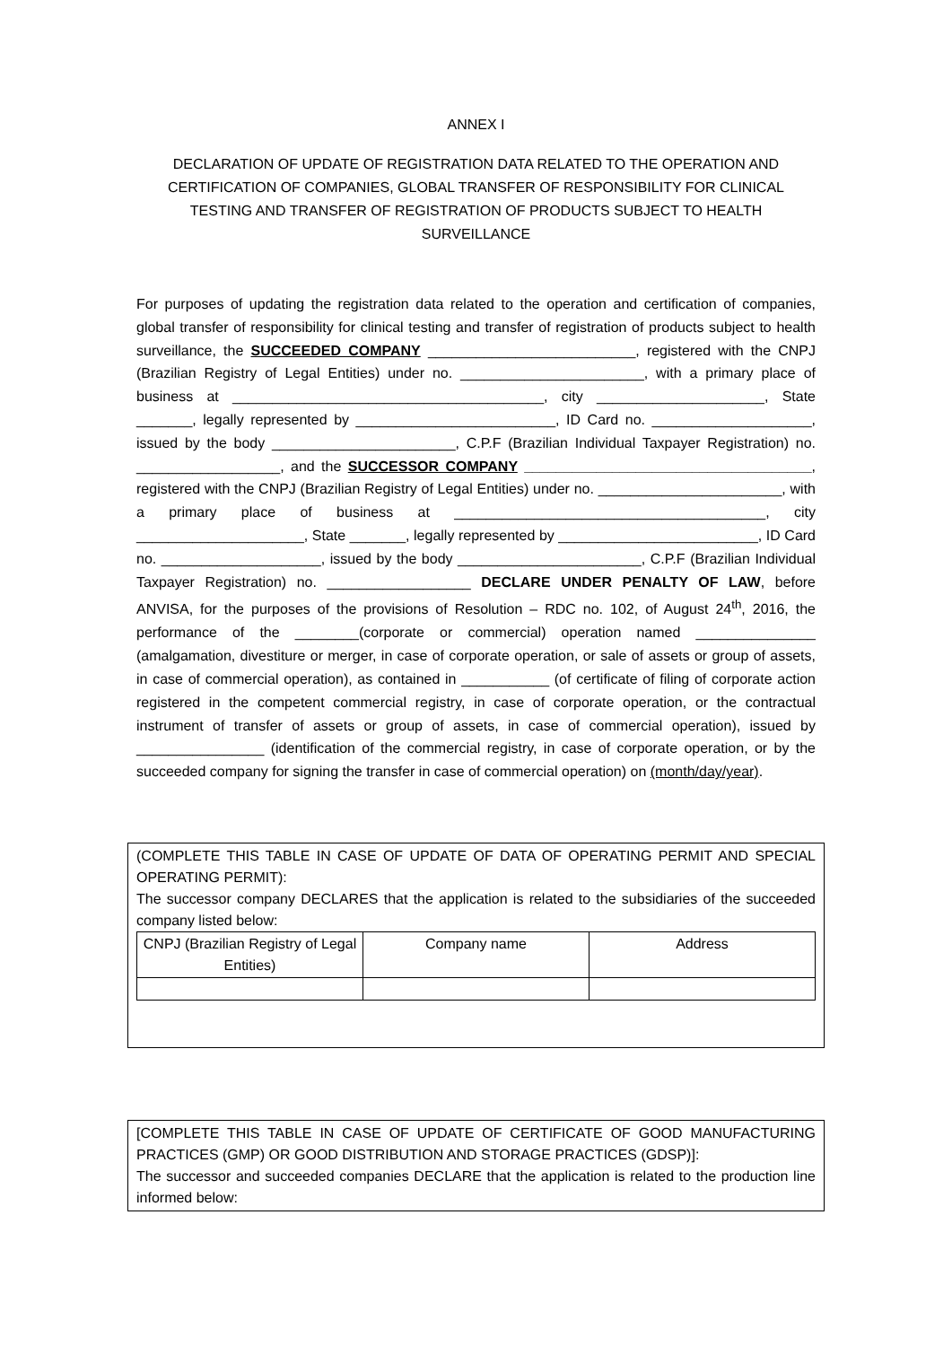ANNEX I
DECLARATION OF UPDATE OF REGISTRATION DATA RELATED TO THE OPERATION AND CERTIFICATION OF COMPANIES, GLOBAL TRANSFER OF RESPONSIBILITY FOR CLINICAL TESTING AND TRANSFER OF REGISTRATION OF PRODUCTS SUBJECT TO HEALTH SURVEILLANCE
For purposes of updating the registration data related to the operation and certification of companies, global transfer of responsibility for clinical testing and transfer of registration of products subject to health surveillance, the SUCCEEDED COMPANY __________________________, registered with the CNPJ (Brazilian Registry of Legal Entities) under no. _______________________, with a primary place of business at _______________________________________, city _____________________, State _______, legally represented by _________________________, ID Card no. ____________________, issued by the body _______________________, C.P.F (Brazilian Individual Taxpayer Registration) no. __________________, and the SUCCESSOR COMPANY ____________________________________, registered with the CNPJ (Brazilian Registry of Legal Entities) under no. _______________________, with a primary place of business at _______________________________________, city _____________________, State _______, legally represented by _________________________, ID Card no. ____________________, issued by the body _______________________, C.P.F (Brazilian Individual Taxpayer Registration) no. __________________ DECLARE UNDER PENALTY OF LAW, before ANVISA, for the purposes of the provisions of Resolution – RDC no. 102, of August 24<sup>th</sup>, 2016, the performance of the ________(corporate or commercial) operation named _______________ (amalgamation, divestiture or merger, in case of corporate operation, or sale of assets or group of assets, in case of commercial operation), as contained in ___________ (of certificate of filing of corporate action registered in the competent commercial registry, in case of corporate operation, or the contractual instrument of transfer of assets or group of assets, in case of commercial operation), issued by ________________ (identification of the commercial registry, in case of corporate operation, or by the succeeded company for signing the transfer in case of commercial operation) on (month/day/year).
(COMPLETE THIS TABLE IN CASE OF UPDATE OF DATA OF OPERATING PERMIT AND SPECIAL OPERATING PERMIT):
The successor company DECLARES that the application is related to the subsidiaries of the succeeded company listed below:
| CNPJ (Brazilian Registry of Legal Entities) | Company name | Address |
[COMPLETE THIS TABLE IN CASE OF UPDATE OF CERTIFICATE OF GOOD MANUFACTURING PRACTICES (GMP) OR GOOD DISTRIBUTION AND STORAGE PRACTICES (GDSP)]:
The successor and succeeded companies DECLARE that the application is related to the production line informed below: